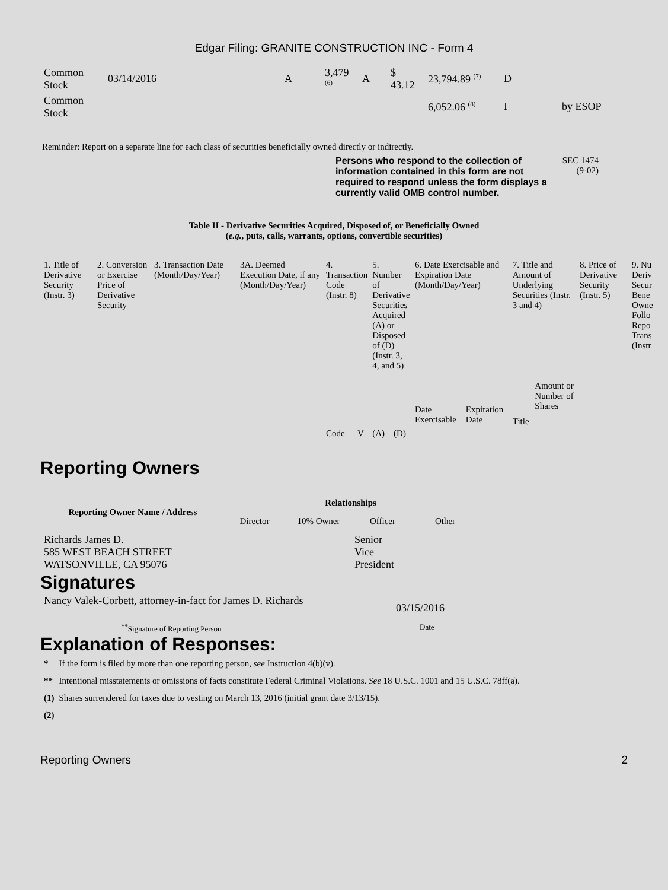Edgar Filing: GRANITE CONSTRUCTION INC - Form 4
| Common Stock | 03/14/2016 | A | 3,479 <sup>(6)</sup> | A | $ 43.12 | 23,794.89 <sup>(7)</sup> | D | |
| Common Stock | | | | | | 6,052.06 <sup>(8)</sup> | I | by ESOP |
Reminder: Report on a separate line for each class of securities beneficially owned directly or indirectly.
Persons who respond to the collection of information contained in this form are not required to respond unless the form displays a currently valid OMB control number.
SEC 1474
(9-02)
Table II - Derivative Securities Acquired, Disposed of, or Beneficially Owned
(e.g., puts, calls, warrants, options, convertible securities)
| 1. Title of Derivative Security (Instr. 3) | 2. Conversion or Exercise Price of Derivative Security | 3. Transaction Date (Month/Day/Year) | 3A. Deemed Execution Date, if any (Month/Day/Year) | 4. Transaction Code (Instr. 8) | | 5. Number of Derivative Securities Acquired (A) or Disposed of (D) (Instr. 3, 4, and 5) | | 6. Date Exercisable and Expiration Date (Month/Day/Year) | | 7. Title and Amount of Underlying Securities (Instr. 3 and 4) | | 8. Price of Derivative Security (Instr. 5) | 9. Nu Deriv Secur Bene Owne Follo Repo Trans (Instr |
| | | | | Code | V | (A) | (D) | Date Exercisable | Expiration Date | Title | Amount or Number of Shares | | |
Reporting Owners
| Reporting Owner Name / Address | Relationships | | | |
| --- | --- | --- | --- | --- |
| | Director | 10% Owner | Officer | Other |
| Richards James D. 585 WEST BEACH STREET WATSONVILLE, CA 95076 | | | Senior Vice President | |
Signatures
| Nancy Valek-Corbett, attorney-in-fact for James D. Richards | 03/15/2016 |
| <sup>**</sup> Signature of Reporting Person | Date |
Explanation of Responses:
| * | If the form is filed by more than one reporting person, see Instruction 4(b)(v). |
| ** | Intentional misstatements or omissions of facts constitute Federal Criminal Violations. See 18 U.S.C. 1001 and 15 U.S.C. 78ff(a). |
| (1) | Shares surrendered for taxes due to vesting on March 13, 2016 (initial grant date 3/13/15). |
| (2) | |
Reporting Owners 2